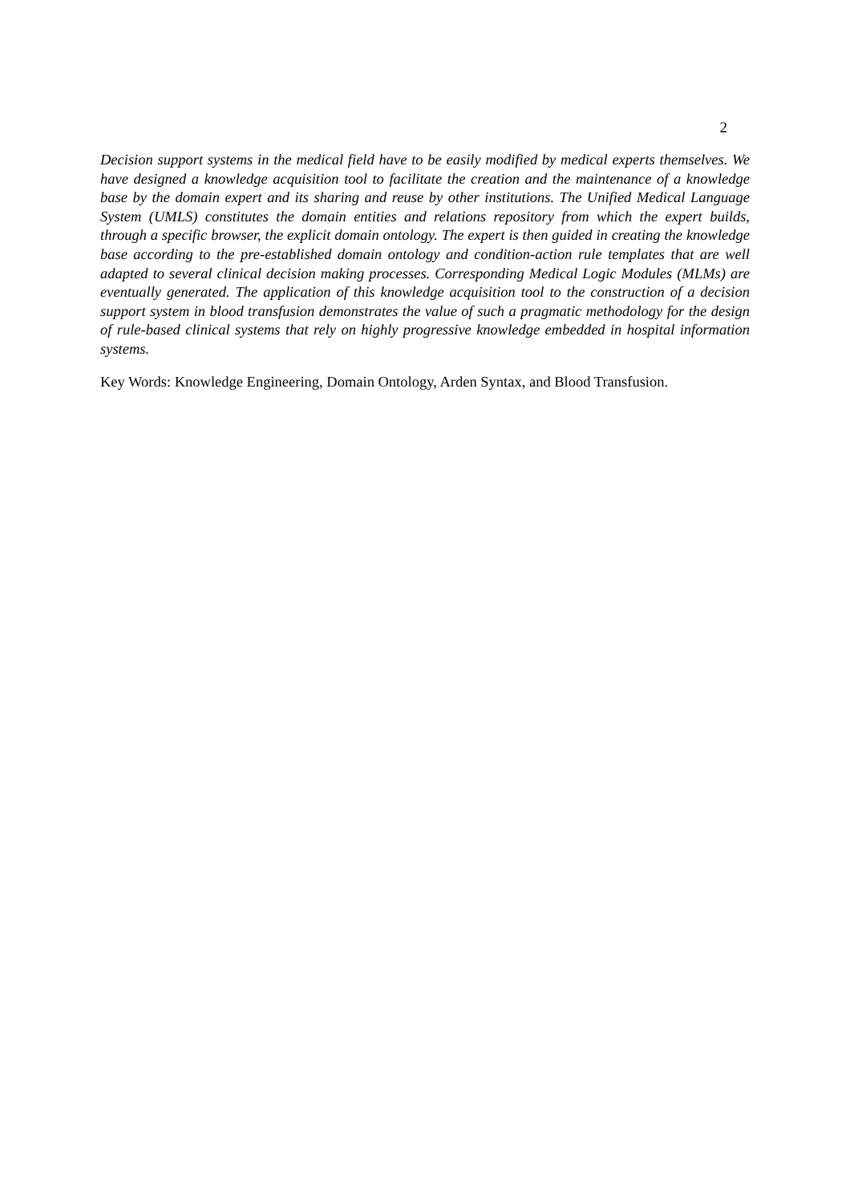2
Decision support systems in the medical field have to be easily modified by medical experts themselves. We have designed a knowledge acquisition tool to facilitate the creation and the maintenance of a knowledge base by the domain expert and its sharing and reuse by other institutions. The Unified Medical Language System (UMLS) constitutes the domain entities and relations repository from which the expert builds, through a specific browser, the explicit domain ontology. The expert is then guided in creating the knowledge base according to the pre-established domain ontology and condition-action rule templates that are well adapted to several clinical decision making processes. Corresponding Medical Logic Modules (MLMs) are eventually generated. The application of this knowledge acquisition tool to the construction of a decision support system in blood transfusion demonstrates the value of such a pragmatic methodology for the design of rule-based clinical systems that rely on highly progressive knowledge embedded in hospital information systems.
Key Words: Knowledge Engineering, Domain Ontology, Arden Syntax, and Blood Transfusion.